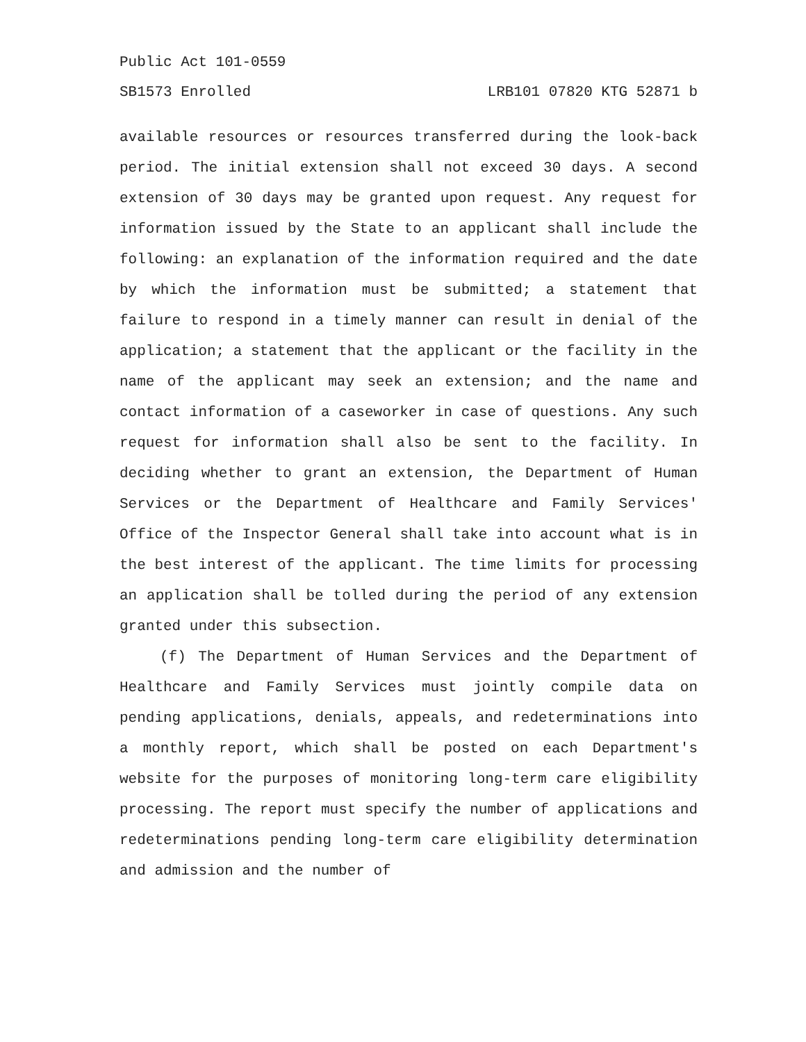Public Act 101-0559
SB1573 Enrolled LRB101 07820 KTG 52871 b
available resources or resources transferred during the look-back period. The initial extension shall not exceed 30 days. A second extension of 30 days may be granted upon request. Any request for information issued by the State to an applicant shall include the following: an explanation of the information required and the date by which the information must be submitted; a statement that failure to respond in a timely manner can result in denial of the application; a statement that the applicant or the facility in the name of the applicant may seek an extension; and the name and contact information of a caseworker in case of questions. Any such request for information shall also be sent to the facility. In deciding whether to grant an extension, the Department of Human Services or the Department of Healthcare and Family Services' Office of the Inspector General shall take into account what is in the best interest of the applicant. The time limits for processing an application shall be tolled during the period of any extension granted under this subsection.
(f) The Department of Human Services and the Department of Healthcare and Family Services must jointly compile data on pending applications, denials, appeals, and redeterminations into a monthly report, which shall be posted on each Department's website for the purposes of monitoring long-term care eligibility processing. The report must specify the number of applications and redeterminations pending long-term care eligibility determination and admission and the number of